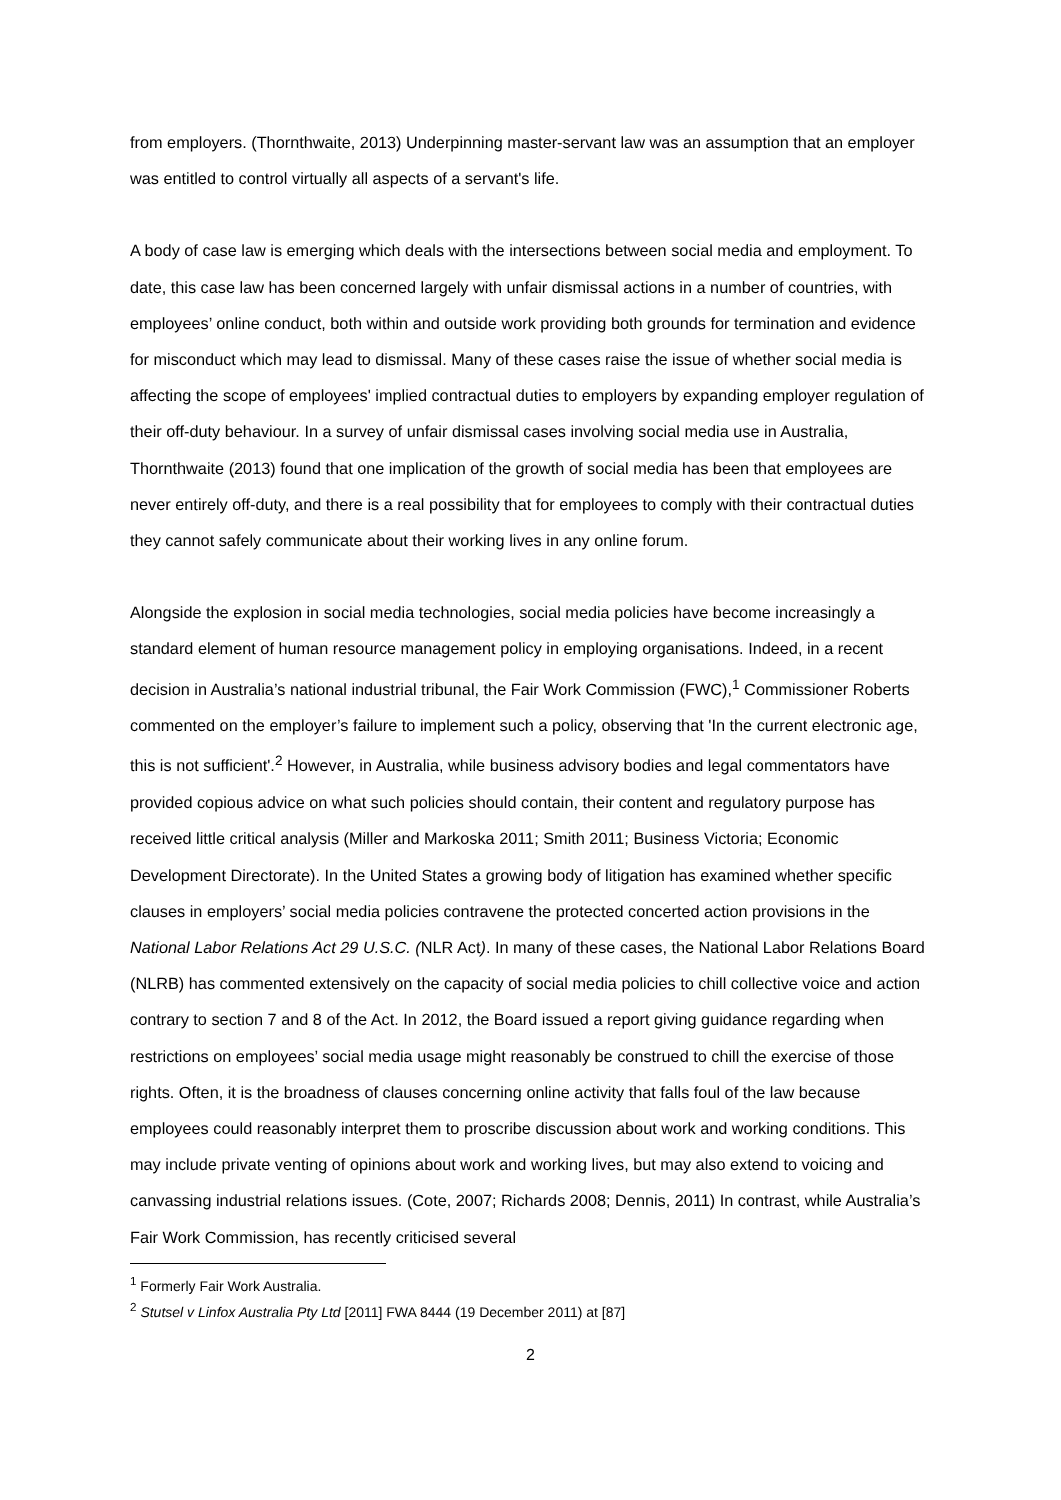from employers. (Thornthwaite, 2013) Underpinning master-servant law was an assumption that an employer was entitled to control virtually all aspects of a servant's life.
A body of case law is emerging which deals with the intersections between social media and employment. To date, this case law has been concerned largely with unfair dismissal actions in a number of countries, with employees’ online conduct, both within and outside work providing both grounds for termination and evidence for misconduct which may lead to dismissal. Many of these cases raise the issue of whether social media is affecting the scope of employees' implied contractual duties to employers by expanding employer regulation of their off-duty behaviour. In a survey of unfair dismissal cases involving social media use in Australia, Thornthwaite (2013) found that one implication of the growth of social media has been that employees are never entirely off-duty, and there is a real possibility that for employees to comply with their contractual duties they cannot safely communicate about their working lives in any online forum.
Alongside the explosion in social media technologies, social media policies have become increasingly a standard element of human resource management policy in employing organisations. Indeed, in a recent decision in Australia’s national industrial tribunal, the Fair Work Commission (FWC),<sup>1</sup> Commissioner Roberts commented on the employer’s failure to implement such a policy, observing that 'In the current electronic age, this is not sufficient'.<sup>2</sup> However, in Australia, while business advisory bodies and legal commentators have provided copious advice on what such policies should contain, their content and regulatory purpose has received little critical analysis (Miller and Markoska 2011; Smith 2011; Business Victoria; Economic Development Directorate). In the United States a growing body of litigation has examined whether specific clauses in employers’ social media policies contravene the protected concerted action provisions in the National Labor Relations Act 29 U.S.C. (NLR Act). In many of these cases, the National Labor Relations Board (NLRB) has commented extensively on the capacity of social media policies to chill collective voice and action contrary to section 7 and 8 of the Act. In 2012, the Board issued a report giving guidance regarding when restrictions on employees’ social media usage might reasonably be construed to chill the exercise of those rights. Often, it is the broadness of clauses concerning online activity that falls foul of the law because employees could reasonably interpret them to proscribe discussion about work and working conditions. This may include private venting of opinions about work and working lives, but may also extend to voicing and canvassing industrial relations issues. (Cote, 2007; Richards 2008; Dennis, 2011) In contrast, while Australia’s Fair Work Commission, has recently criticised several
<sup>1</sup> Formerly Fair Work Australia.
<sup>2</sup> Stutsel v Linfox Australia Pty Ltd [2011] FWA 8444 (19 December 2011) at [87]
2